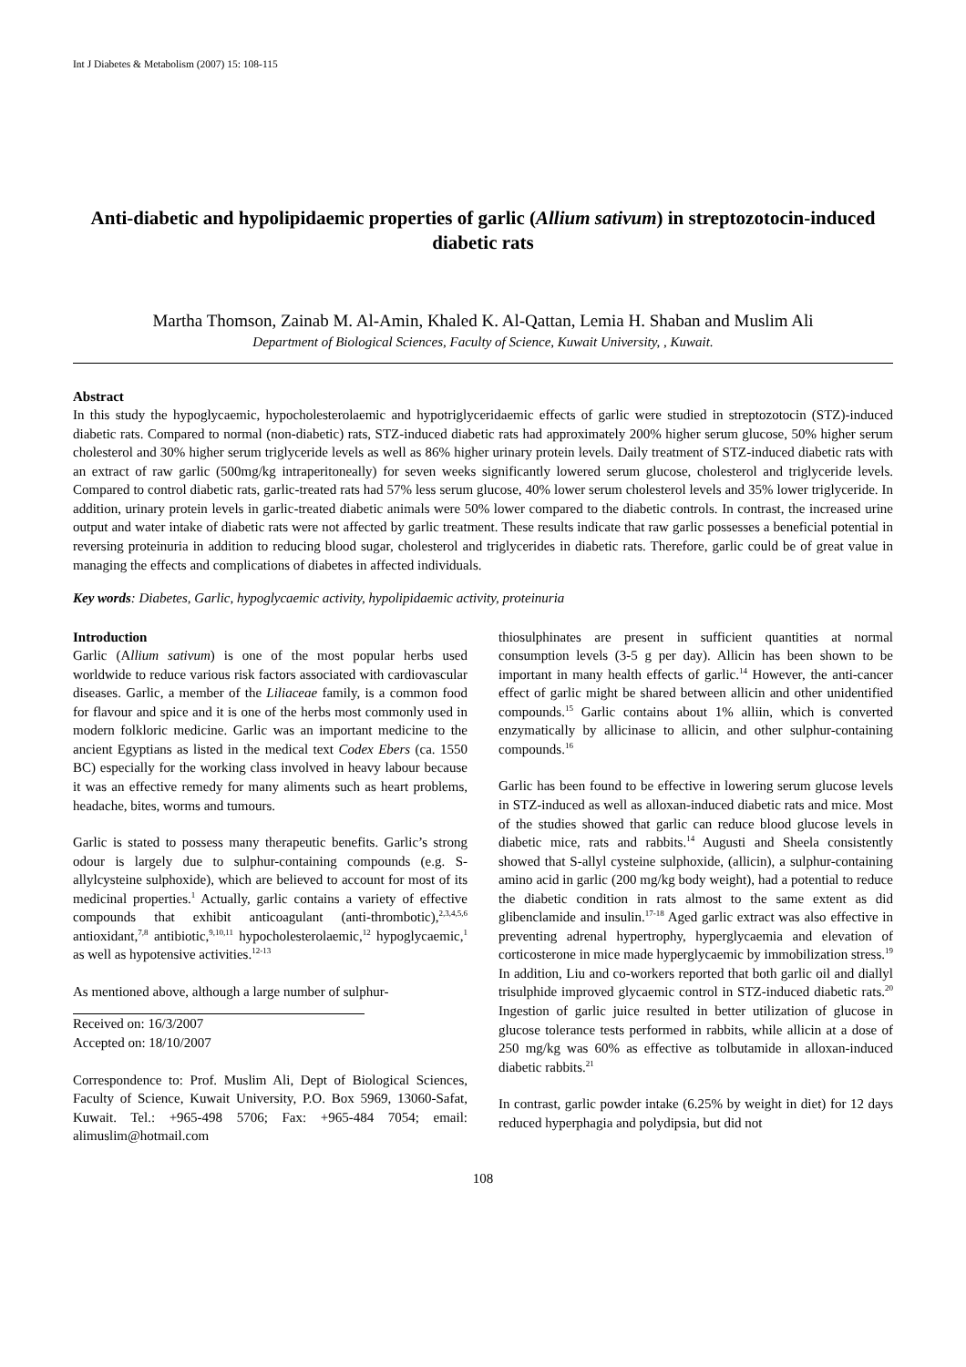Int J Diabetes & Metabolism (2007) 15: 108-115
Anti-diabetic and hypolipidaemic properties of garlic (Allium sativum) in streptozotocin-induced diabetic rats
Martha Thomson, Zainab M. Al-Amin, Khaled K. Al-Qattan, Lemia H. Shaban and Muslim Ali
Department of Biological Sciences, Faculty of Science, Kuwait University, , Kuwait.
Abstract
In this study the hypoglycaemic, hypocholesterolaemic and hypotriglyceridaemic effects of garlic were studied in streptozotocin (STZ)-induced diabetic rats. Compared to normal (non-diabetic) rats, STZ-induced diabetic rats had approximately 200% higher serum glucose, 50% higher serum cholesterol and 30% higher serum triglyceride levels as well as 86% higher urinary protein levels. Daily treatment of STZ-induced diabetic rats with an extract of raw garlic (500mg/kg intraperitoneally) for seven weeks significantly lowered serum glucose, cholesterol and triglyceride levels. Compared to control diabetic rats, garlic-treated rats had 57% less serum glucose, 40% lower serum cholesterol levels and 35% lower triglyceride. In addition, urinary protein levels in garlic-treated diabetic animals were 50% lower compared to the diabetic controls. In contrast, the increased urine output and water intake of diabetic rats were not affected by garlic treatment. These results indicate that raw garlic possesses a beneficial potential in reversing proteinuria in addition to reducing blood sugar, cholesterol and triglycerides in diabetic rats. Therefore, garlic could be of great value in managing the effects and complications of diabetes in affected individuals.
Key words: Diabetes, Garlic, hypoglycaemic activity, hypolipidaemic activity, proteinuria
Introduction
Garlic (Allium sativum) is one of the most popular herbs used worldwide to reduce various risk factors associated with cardiovascular diseases. Garlic, a member of the Liliaceae family, is a common food for flavour and spice and it is one of the herbs most commonly used in modern folkloric medicine. Garlic was an important medicine to the ancient Egyptians as listed in the medical text Codex Ebers (ca. 1550 BC) especially for the working class involved in heavy labour because it was an effective remedy for many aliments such as heart problems, headache, bites, worms and tumours.
Garlic is stated to possess many therapeutic benefits. Garlic’s strong odour is largely due to sulphur-containing compounds (e.g. S-allylcysteine sulphoxide), which are believed to account for most of its medicinal properties.<sup>1</sup> Actually, garlic contains a variety of effective compounds that exhibit anticoagulant (anti-thrombotic),<sup>2,3,4,5,6</sup> antioxidant,<sup>7,8</sup> antibiotic,<sup>9,10,11</sup> hypocholesterolaemic,<sup>12</sup> hypoglycaemic,<sup>1</sup> as well as hypotensive activities.<sup>12-13</sup>
As mentioned above, although a large number of sulphur-
Received on: 16/3/2007
Accepted on: 18/10/2007
Correspondence to: Prof. Muslim Ali, Dept of Biological Sciences, Faculty of Science, Kuwait University, P.O. Box 5969, 13060-Safat, Kuwait. Tel.: +965-498 5706; Fax: +965-484 7054; email: alimuslim@hotmail.com
thiosulphinates are present in sufficient quantities at normal consumption levels (3-5 g per day). Allicin has been shown to be important in many health effects of garlic.<sup>14</sup> However, the anti-cancer effect of garlic might be shared between allicin and other unidentified compounds.<sup>15</sup> Garlic contains about 1% alliin, which is converted enzymatically by allicinase to allicin, and other sulphur-containing compounds.<sup>16</sup>
Garlic has been found to be effective in lowering serum glucose levels in STZ-induced as well as alloxan-induced diabetic rats and mice. Most of the studies showed that garlic can reduce blood glucose levels in diabetic mice, rats and rabbits.<sup>14</sup> Augusti and Sheela consistently showed that S-allyl cysteine sulphoxide, (allicin), a sulphur-containing amino acid in garlic (200 mg/kg body weight), had a potential to reduce the diabetic condition in rats almost to the same extent as did glibenclamide and insulin.<sup>17-18</sup> Aged garlic extract was also effective in preventing adrenal hypertrophy, hyperglycaemia and elevation of corticosterone in mice made hyperglycaemic by immobilization stress.<sup>19</sup> In addition, Liu and co-workers reported that both garlic oil and diallyl trisulphide improved glycaemic control in STZ-induced diabetic rats.<sup>20</sup> Ingestion of garlic juice resulted in better utilization of glucose in glucose tolerance tests performed in rabbits, while allicin at a dose of 250 mg/kg was 60% as effective as tolbutamide in alloxan-induced diabetic rabbits.<sup>21</sup>
In contrast, garlic powder intake (6.25% by weight in diet) for 12 days reduced hyperphagia and polydipsia, but did not
108